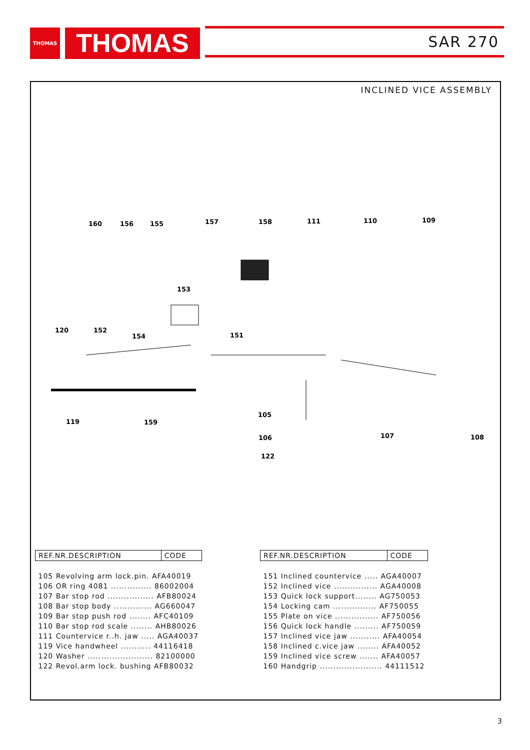THOMAS THOMAS SAR 270
INCLINED VICE ASSEMBLY
160
156
155
157
158
111
110
109
153
120
152
154
151
119
159
105
106
107
108
122
| REF.NR.DESCRIPTION | CODE |
| --- | --- |
| 105 Revolving arm lock.pin. AFA40019 | |
| 106 OR ring 4081 ............... 86002004 | |
| 107 Bar stop rod ................. AFB80024 | |
| 108 Bar stop body .............. AG660047 | |
| 109 Bar stop push rod ........ AFC40109 | |
| 110 Bar stop rod scale ........ AHB80026 | |
| 111 Countervice r..h. jaw ..... AGA40037 | |
| 119 Vice handwheel ........... 44116418 | |
| 120 Washer ........................ 82100000 | |
| 122 Revol.arm lock. bushing AFB80032 | |
| REF.NR.DESCRIPTION | CODE |
| --- | --- |
| 151 Inclined countervice ..... AGA40007 | |
| 152 Inclined vice ................ AGA40008 | |
| 153 Quick lock support........ AG750053 | |
| 154 Locking cam ................ AF750055 | |
| 155 Plate on vice ................ AF750056 | |
| 156 Quick lock handle ......... AF750059 | |
| 157 Inclined vice jaw ........... AFA40054 | |
| 158 Inclined c.vice jaw ........ AFA40052 | |
| 159 Inclined vice screw ....... AFA40057 | |
| 160 Handgrip ....................... 44111512 | |
3